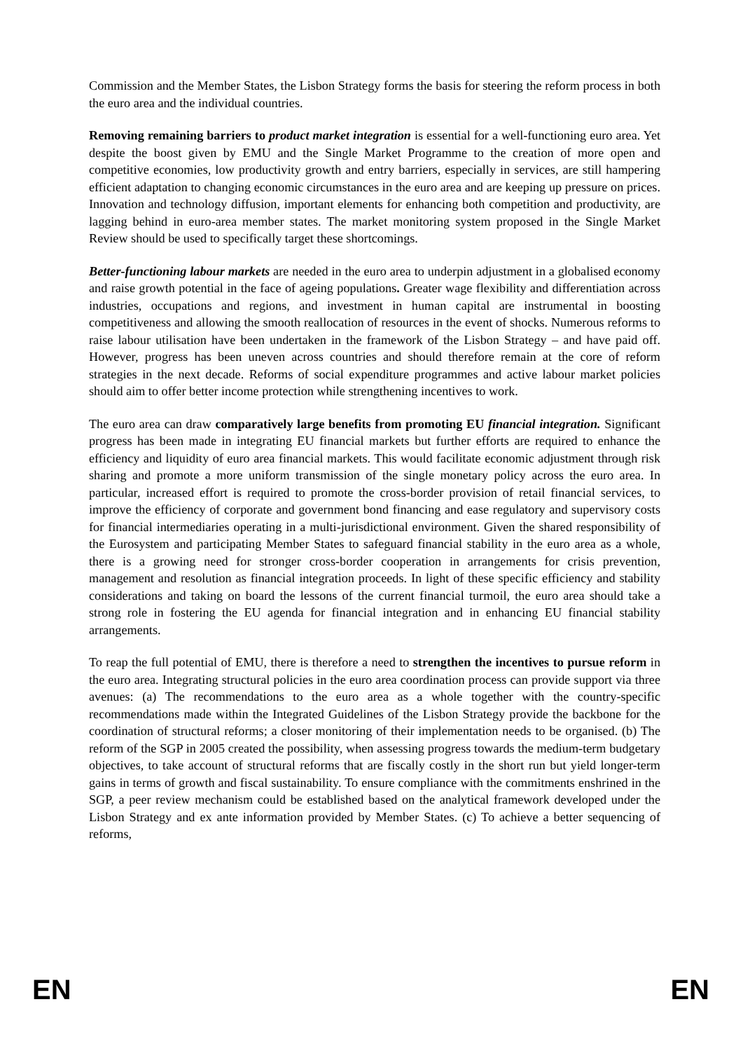Commission and the Member States, the Lisbon Strategy forms the basis for steering the reform process in both the euro area and the individual countries.
Removing remaining barriers to product market integration is essential for a well-functioning euro area. Yet despite the boost given by EMU and the Single Market Programme to the creation of more open and competitive economies, low productivity growth and entry barriers, especially in services, are still hampering efficient adaptation to changing economic circumstances in the euro area and are keeping up pressure on prices. Innovation and technology diffusion, important elements for enhancing both competition and productivity, are lagging behind in euro-area member states. The market monitoring system proposed in the Single Market Review should be used to specifically target these shortcomings.
Better-functioning labour markets are needed in the euro area to underpin adjustment in a globalised economy and raise growth potential in the face of ageing populations. Greater wage flexibility and differentiation across industries, occupations and regions, and investment in human capital are instrumental in boosting competitiveness and allowing the smooth reallocation of resources in the event of shocks. Numerous reforms to raise labour utilisation have been undertaken in the framework of the Lisbon Strategy – and have paid off. However, progress has been uneven across countries and should therefore remain at the core of reform strategies in the next decade. Reforms of social expenditure programmes and active labour market policies should aim to offer better income protection while strengthening incentives to work.
The euro area can draw comparatively large benefits from promoting EU financial integration. Significant progress has been made in integrating EU financial markets but further efforts are required to enhance the efficiency and liquidity of euro area financial markets. This would facilitate economic adjustment through risk sharing and promote a more uniform transmission of the single monetary policy across the euro area. In particular, increased effort is required to promote the cross-border provision of retail financial services, to improve the efficiency of corporate and government bond financing and ease regulatory and supervisory costs for financial intermediaries operating in a multi-jurisdictional environment. Given the shared responsibility of the Eurosystem and participating Member States to safeguard financial stability in the euro area as a whole, there is a growing need for stronger cross-border cooperation in arrangements for crisis prevention, management and resolution as financial integration proceeds. In light of these specific efficiency and stability considerations and taking on board the lessons of the current financial turmoil, the euro area should take a strong role in fostering the EU agenda for financial integration and in enhancing EU financial stability arrangements.
To reap the full potential of EMU, there is therefore a need to strengthen the incentives to pursue reform in the euro area. Integrating structural policies in the euro area coordination process can provide support via three avenues: (a) The recommendations to the euro area as a whole together with the country-specific recommendations made within the Integrated Guidelines of the Lisbon Strategy provide the backbone for the coordination of structural reforms; a closer monitoring of their implementation needs to be organised. (b) The reform of the SGP in 2005 created the possibility, when assessing progress towards the medium-term budgetary objectives, to take account of structural reforms that are fiscally costly in the short run but yield longer-term gains in terms of growth and fiscal sustainability. To ensure compliance with the commitments enshrined in the SGP, a peer review mechanism could be established based on the analytical framework developed under the Lisbon Strategy and ex ante information provided by Member States. (c) To achieve a better sequencing of reforms,
EN EN